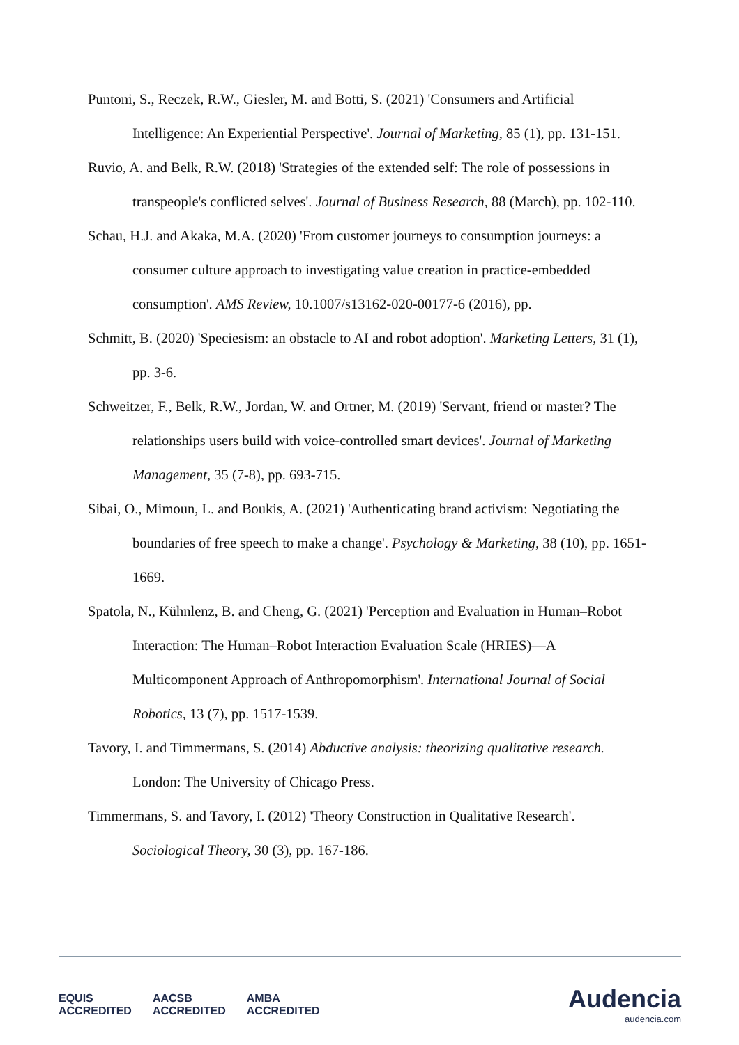Puntoni, S., Reczek, R.W., Giesler, M. and Botti, S. (2021) 'Consumers and Artificial Intelligence: An Experiential Perspective'. Journal of Marketing, 85 (1), pp. 131-151.
Ruvio, A. and Belk, R.W. (2018) 'Strategies of the extended self: The role of possessions in transpeople's conflicted selves'. Journal of Business Research, 88 (March), pp. 102-110.
Schau, H.J. and Akaka, M.A. (2020) 'From customer journeys to consumption journeys: a consumer culture approach to investigating value creation in practice-embedded consumption'. AMS Review, 10.1007/s13162-020-00177-6 (2016), pp.
Schmitt, B. (2020) 'Speciesism: an obstacle to AI and robot adoption'. Marketing Letters, 31 (1), pp. 3-6.
Schweitzer, F., Belk, R.W., Jordan, W. and Ortner, M. (2019) 'Servant, friend or master? The relationships users build with voice-controlled smart devices'. Journal of Marketing Management, 35 (7-8), pp. 693-715.
Sibai, O., Mimoun, L. and Boukis, A. (2021) 'Authenticating brand activism: Negotiating the boundaries of free speech to make a change'. Psychology & Marketing, 38 (10), pp. 1651-1669.
Spatola, N., Kühnlenz, B. and Cheng, G. (2021) 'Perception and Evaluation in Human–Robot Interaction: The Human–Robot Interaction Evaluation Scale (HRIES)—A Multicomponent Approach of Anthropomorphism'. International Journal of Social Robotics, 13 (7), pp. 1517-1539.
Tavory, I. and Timmermans, S. (2014) Abductive analysis: theorizing qualitative research. London: The University of Chicago Press.
Timmermans, S. and Tavory, I. (2012) 'Theory Construction in Qualitative Research'. Sociological Theory, 30 (3), pp. 167-186.
EQUIS
ACCREDITED AACSB
ACCREDITED AMBA
ACCREDITED
Audencia
audencia.com